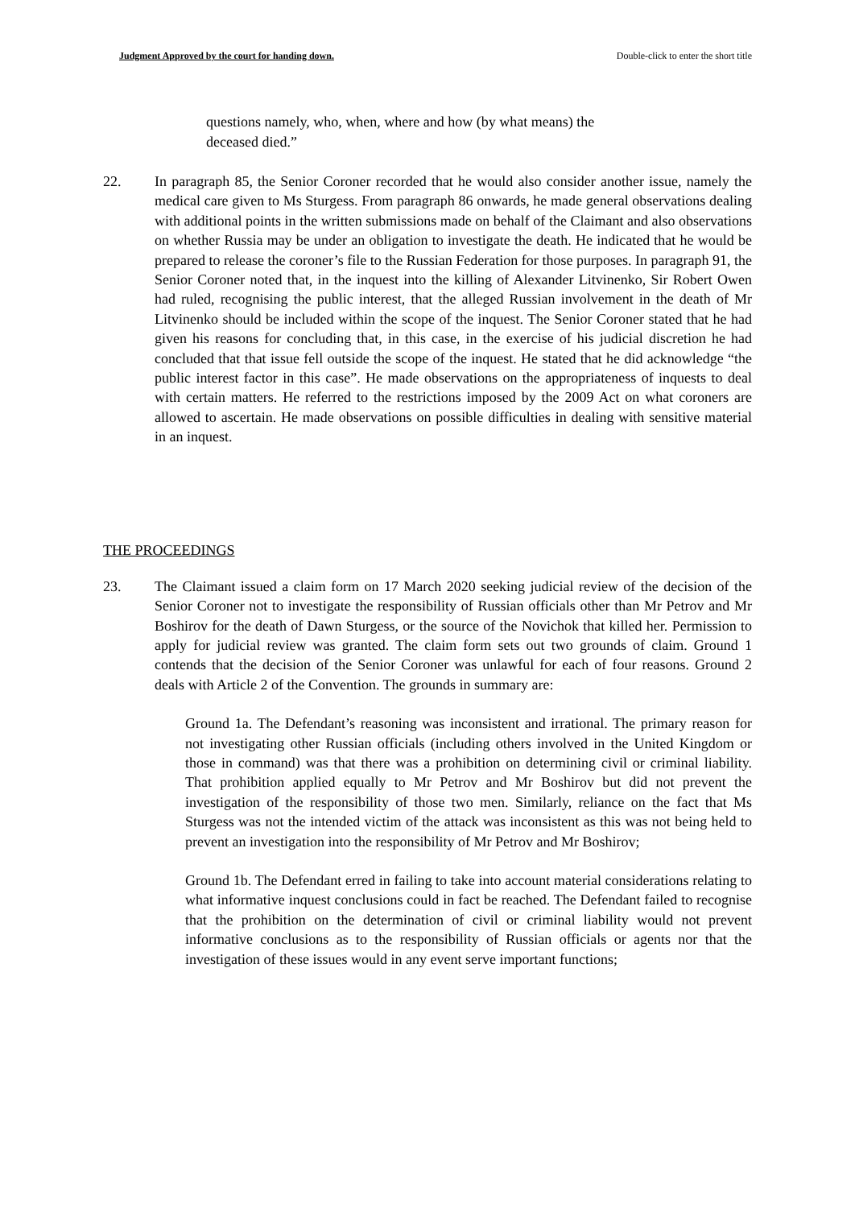Judgment Approved by the court for handing down. Double-click to enter the short title
questions namely, who, when, where and how (by what means) the deceased died.”
22. In paragraph 85, the Senior Coroner recorded that he would also consider another issue, namely the medical care given to Ms Sturgess. From paragraph 86 onwards, he made general observations dealing with additional points in the written submissions made on behalf of the Claimant and also observations on whether Russia may be under an obligation to investigate the death. He indicated that he would be prepared to release the coroner’s file to the Russian Federation for those purposes. In paragraph 91, the Senior Coroner noted that, in the inquest into the killing of Alexander Litvinenko, Sir Robert Owen had ruled, recognising the public interest, that the alleged Russian involvement in the death of Mr Litvinenko should be included within the scope of the inquest. The Senior Coroner stated that he had given his reasons for concluding that, in this case, in the exercise of his judicial discretion he had concluded that that issue fell outside the scope of the inquest. He stated that he did acknowledge “the public interest factor in this case”. He made observations on the appropriateness of inquests to deal with certain matters. He referred to the restrictions imposed by the 2009 Act on what coroners are allowed to ascertain. He made observations on possible difficulties in dealing with sensitive material in an inquest.
THE PROCEEDINGS
23. The Claimant issued a claim form on 17 March 2020 seeking judicial review of the decision of the Senior Coroner not to investigate the responsibility of Russian officials other than Mr Petrov and Mr Boshirov for the death of Dawn Sturgess, or the source of the Novichok that killed her. Permission to apply for judicial review was granted. The claim form sets out two grounds of claim. Ground 1 contends that the decision of the Senior Coroner was unlawful for each of four reasons. Ground 2 deals with Article 2 of the Convention. The grounds in summary are:
Ground 1a. The Defendant’s reasoning was inconsistent and irrational. The primary reason for not investigating other Russian officials (including others involved in the United Kingdom or those in command) was that there was a prohibition on determining civil or criminal liability. That prohibition applied equally to Mr Petrov and Mr Boshirov but did not prevent the investigation of the responsibility of those two men. Similarly, reliance on the fact that Ms Sturgess was not the intended victim of the attack was inconsistent as this was not being held to prevent an investigation into the responsibility of Mr Petrov and Mr Boshirov;
Ground 1b. The Defendant erred in failing to take into account material considerations relating to what informative inquest conclusions could in fact be reached. The Defendant failed to recognise that the prohibition on the determination of civil or criminal liability would not prevent informative conclusions as to the responsibility of Russian officials or agents nor that the investigation of these issues would in any event serve important functions;